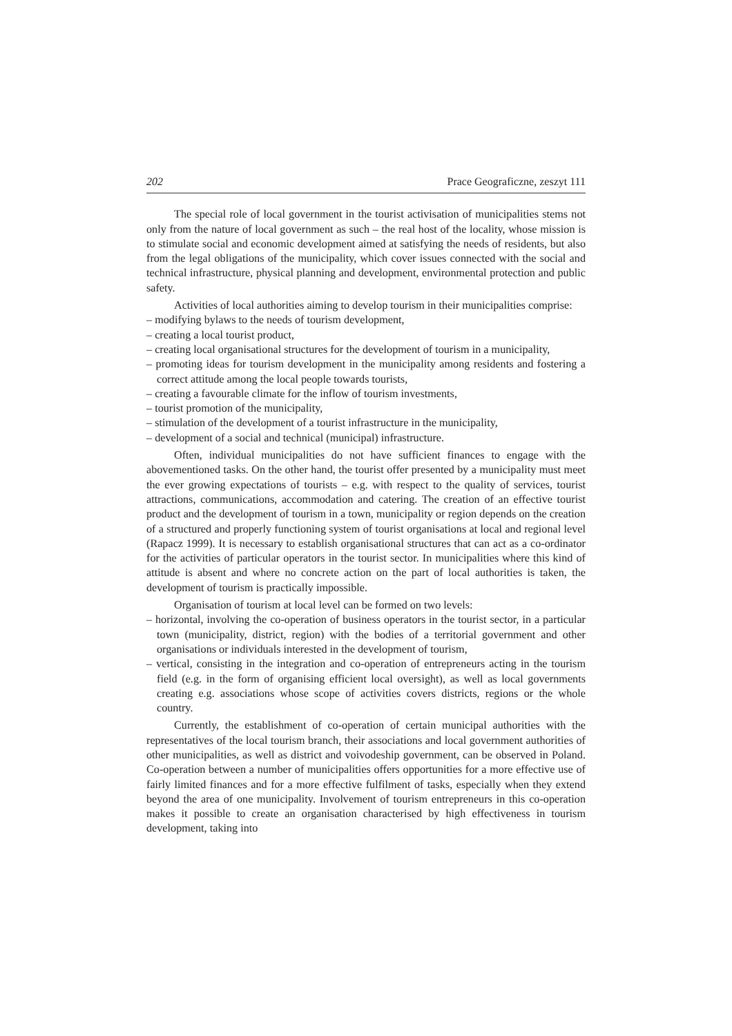202 Prace Geograficzne, zeszyt 111
The special role of local government in the tourist activisation of municipalities stems not only from the nature of local government as such – the real host of the locality, whose mission is to stimulate social and economic development aimed at satisfying the needs of residents, but also from the legal obligations of the municipality, which cover issues connected with the social and technical infrastructure, physical planning and development, environmental protection and public safety.
Activities of local authorities aiming to develop tourism in their municipalities comprise:
– modifying bylaws to the needs of tourism development,
– creating a local tourist product,
– creating local organisational structures for the development of tourism in a municipality,
– promoting ideas for tourism development in the municipality among residents and fostering a correct attitude among the local people towards tourists,
– creating a favourable climate for the inflow of tourism investments,
– tourist promotion of the municipality,
– stimulation of the development of a tourist infrastructure in the municipality,
– development of a social and technical (municipal) infrastructure.
Often, individual municipalities do not have sufficient finances to engage with the abovementioned tasks. On the other hand, the tourist offer presented by a municipality must meet the ever growing expectations of tourists – e.g. with respect to the quality of services, tourist attractions, communications, accommodation and catering. The creation of an effective tourist product and the development of tourism in a town, municipality or region depends on the creation of a structured and properly functioning system of tourist organisations at local and regional level (Rapacz 1999). It is necessary to establish organisational structures that can act as a co-ordinator for the activities of particular operators in the tourist sector. In municipalities where this kind of attitude is absent and where no concrete action on the part of local authorities is taken, the development of tourism is practically impossible.
Organisation of tourism at local level can be formed on two levels:
– horizontal, involving the co-operation of business operators in the tourist sector, in a particular town (municipality, district, region) with the bodies of a territorial government and other organisations or individuals interested in the development of tourism,
– vertical, consisting in the integration and co-operation of entrepreneurs acting in the tourism field (e.g. in the form of organising efficient local oversight), as well as local governments creating e.g. associations whose scope of activities covers districts, regions or the whole country.
Currently, the establishment of co-operation of certain municipal authorities with the representatives of the local tourism branch, their associations and local government authorities of other municipalities, as well as district and voivodeship government, can be observed in Poland. Co-operation between a number of municipalities offers opportunities for a more effective use of fairly limited finances and for a more effective fulfilment of tasks, especially when they extend beyond the area of one municipality. Involvement of tourism entrepreneurs in this co-operation makes it possible to create an organisation characterised by high effectiveness in tourism development, taking into